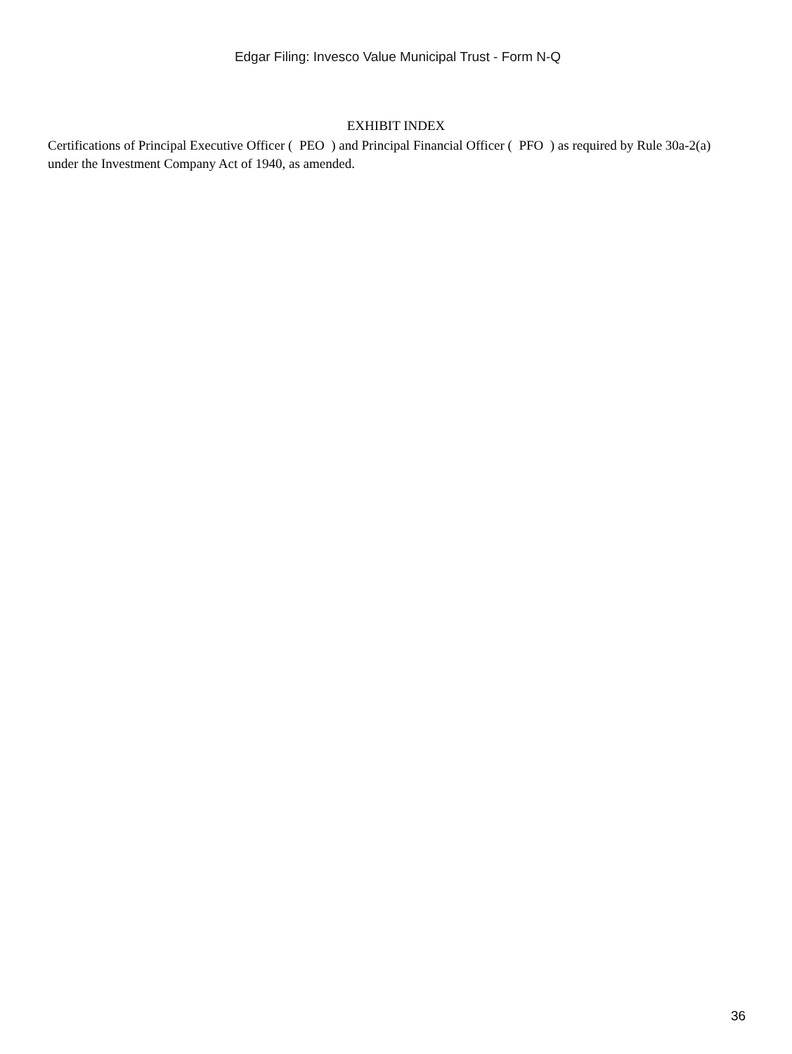Edgar Filing: Invesco Value Municipal Trust - Form N-Q
EXHIBIT INDEX
Certifications of Principal Executive Officer ( PEO ) and Principal Financial Officer ( PFO ) as required by Rule 30a-2(a) under the Investment Company Act of 1940, as amended.
36